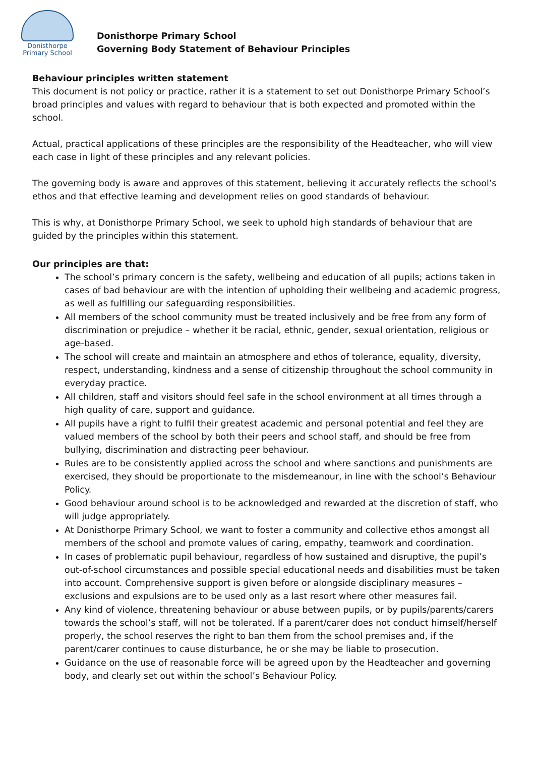Donisthorpe
Primary School
Donisthorpe Primary School
Governing Body Statement of Behaviour Principles
Behaviour principles written statement
This document is not policy or practice, rather it is a statement to set out Donisthorpe Primary School’s broad principles and values with regard to behaviour that is both expected and promoted within the school.
Actual, practical applications of these principles are the responsibility of the Headteacher, who will view each case in light of these principles and any relevant policies.
The governing body is aware and approves of this statement, believing it accurately reflects the school’s ethos and that effective learning and development relies on good standards of behaviour.
This is why, at Donisthorpe Primary School, we seek to uphold high standards of behaviour that are guided by the principles within this statement.
Our principles are that:
The school’s primary concern is the safety, wellbeing and education of all pupils; actions taken in cases of bad behaviour are with the intention of upholding their wellbeing and academic progress, as well as fulfilling our safeguarding responsibilities.
All members of the school community must be treated inclusively and be free from any form of discrimination or prejudice – whether it be racial, ethnic, gender, sexual orientation, religious or age-based.
The school will create and maintain an atmosphere and ethos of tolerance, equality, diversity, respect, understanding, kindness and a sense of citizenship throughout the school community in everyday practice.
All children, staff and visitors should feel safe in the school environment at all times through a high quality of care, support and guidance.
All pupils have a right to fulfil their greatest academic and personal potential and feel they are valued members of the school by both their peers and school staff, and should be free from bullying, discrimination and distracting peer behaviour.
Rules are to be consistently applied across the school and where sanctions and punishments are exercised, they should be proportionate to the misdemeanour, in line with the school’s Behaviour Policy.
Good behaviour around school is to be acknowledged and rewarded at the discretion of staff, who will judge appropriately.
At Donisthorpe Primary School, we want to foster a community and collective ethos amongst all members of the school and promote values of caring, empathy, teamwork and coordination.
In cases of problematic pupil behaviour, regardless of how sustained and disruptive, the pupil’s out-of-school circumstances and possible special educational needs and disabilities must be taken into account. Comprehensive support is given before or alongside disciplinary measures – exclusions and expulsions are to be used only as a last resort where other measures fail.
Any kind of violence, threatening behaviour or abuse between pupils, or by pupils/parents/carers towards the school’s staff, will not be tolerated. If a parent/carer does not conduct himself/herself properly, the school reserves the right to ban them from the school premises and, if the parent/carer continues to cause disturbance, he or she may be liable to prosecution.
Guidance on the use of reasonable force will be agreed upon by the Headteacher and governing body, and clearly set out within the school’s Behaviour Policy.